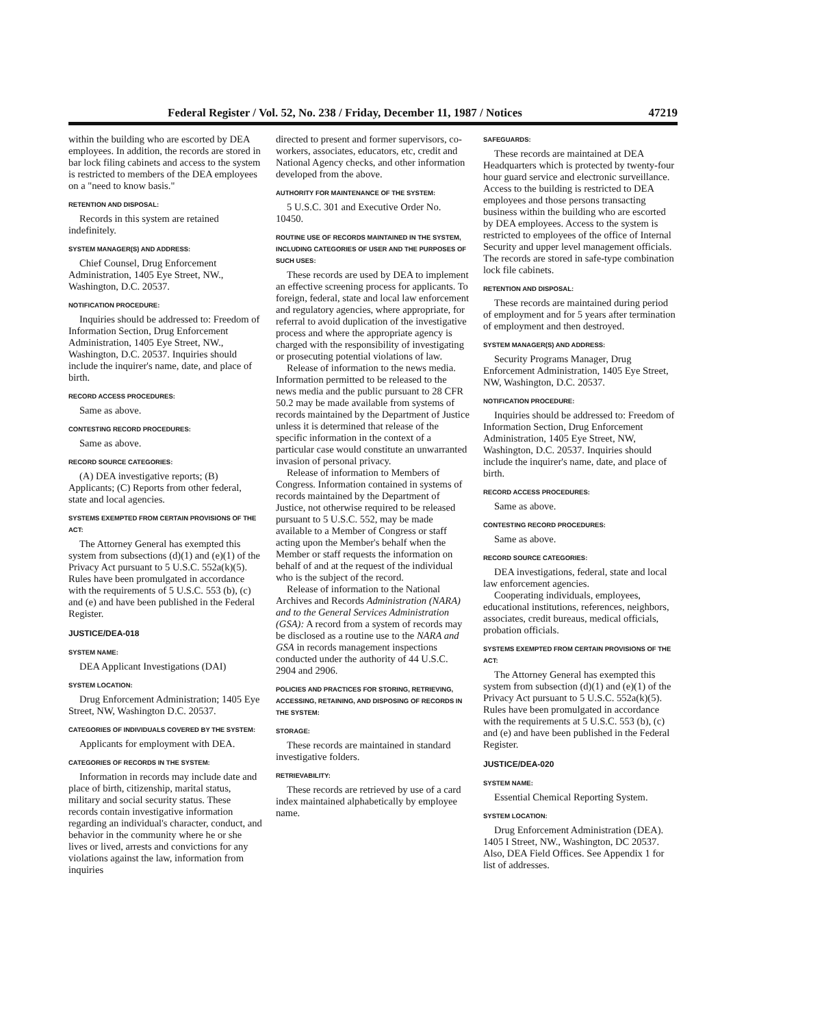Federal Register / Vol. 52, No. 238 / Friday, December 11, 1987 / Notices 47219
within the building who are escorted by DEA employees. In addition, the records are stored in bar lock filing cabinets and access to the system is restricted to members of the DEA employees on a "need to know basis."
RETENTION AND DISPOSAL:
Records in this system are retained indefinitely.
SYSTEM MANAGER(S) AND ADDRESS:
Chief Counsel, Drug Enforcement Administration, 1405 Eye Street, NW., Washington, D.C. 20537.
NOTIFICATION PROCEDURE:
Inquiries should be addressed to: Freedom of Information Section, Drug Enforcement Administration, 1405 Eye Street, NW., Washington, D.C. 20537. Inquiries should include the inquirer's name, date, and place of birth.
RECORD ACCESS PROCEDURES:
Same as above.
CONTESTING RECORD PROCEDURES:
Same as above.
RECORD SOURCE CATEGORIES:
(A) DEA investigative reports; (B) Applicants; (C) Reports from other federal, state and local agencies.
SYSTEMS EXEMPTED FROM CERTAIN PROVISIONS OF THE ACT:
The Attorney General has exempted this system from subsections (d)(1) and (e)(1) of the Privacy Act pursuant to 5 U.S.C. 552a(k)(5). Rules have been promulgated in accordance with the requirements of 5 U.S.C. 553 (b), (c) and (e) and have been published in the Federal Register.
JUSTICE/DEA-018
SYSTEM NAME:
DEA Applicant Investigations (DAI)
SYSTEM LOCATION:
Drug Enforcement Administration; 1405 Eye Street, NW, Washington D.C. 20537.
CATEGORIES OF INDIVIDUALS COVERED BY THE SYSTEM:
Applicants for employment with DEA.
CATEGORIES OF RECORDS IN THE SYSTEM:
Information in records may include date and place of birth, citizenship, marital status, military and social security status. These records contain investigative information regarding an individual's character, conduct, and behavior in the community where he or she lives or lived, arrests and convictions for any violations against the law, information from inquiries
directed to present and former supervisors, co-workers, associates, educators, etc, credit and National Agency checks, and other information developed from the above.
AUTHORITY FOR MAINTENANCE OF THE SYSTEM:
5 U.S.C. 301 and Executive Order No. 10450.
ROUTINE USE OF RECORDS MAINTAINED IN THE SYSTEM, INCLUDING CATEGORIES OF USER AND THE PURPOSES OF SUCH USES:
These records are used by DEA to implement an effective screening process for applicants. To foreign, federal, state and local law enforcement and regulatory agencies, where appropriate, for referral to avoid duplication of the investigative process and where the appropriate agency is charged with the responsibility of investigating or prosecuting potential violations of law.
Release of information to the news media. Information permitted to be released to the news media and the public pursuant to 28 CFR 50.2 may be made available from systems of records maintained by the Department of Justice unless it is determined that release of the specific information in the context of a particular case would constitute an unwarranted invasion of personal privacy.
Release of information to Members of Congress. Information contained in systems of records maintained by the Department of Justice, not otherwise required to be released pursuant to 5 U.S.C. 552, may be made available to a Member of Congress or staff acting upon the Member's behalf when the Member or staff requests the information on behalf of and at the request of the individual who is the subject of the record.
Release of information to the National Archives and Records Administration (NARA) and to the General Services Administration (GSA): A record from a system of records may be disclosed as a routine use to the NARA and GSA in records management inspections conducted under the authority of 44 U.S.C. 2904 and 2906.
POLICIES AND PRACTICES FOR STORING, RETRIEVING, ACCESSING, RETAINING, AND DISPOSING OF RECORDS IN THE SYSTEM:
STORAGE:
These records are maintained in standard investigative folders.
RETRIEVABILITY:
These records are retrieved by use of a card index maintained alphabetically by employee name.
SAFEGUARDS:
These records are maintained at DEA Headquarters which is protected by twenty-four hour guard service and electronic surveillance. Access to the building is restricted to DEA employees and those persons transacting business within the building who are escorted by DEA employees. Access to the system is restricted to employees of the office of Internal Security and upper level management officials. The records are stored in safe-type combination lock file cabinets.
RETENTION AND DISPOSAL:
These records are maintained during period of employment and for 5 years after termination of employment and then destroyed.
SYSTEM MANAGER(S) AND ADDRESS:
Security Programs Manager, Drug Enforcement Administration, 1405 Eye Street, NW, Washington, D.C. 20537.
NOTIFICATION PROCEDURE:
Inquiries should be addressed to: Freedom of Information Section, Drug Enforcement Administration, 1405 Eye Street, NW, Washington, D.C. 20537. Inquiries should include the inquirer's name, date, and place of birth.
RECORD ACCESS PROCEDURES:
Same as above.
CONTESTING RECORD PROCEDURES:
Same as above.
RECORD SOURCE CATEGORIES:
DEA investigations, federal, state and local law enforcement agencies.
Cooperating individuals, employees, educational institutions, references, neighbors, associates, credit bureaus, medical officials, probation officials.
SYSTEMS EXEMPTED FROM CERTAIN PROVISIONS OF THE ACT:
The Attorney General has exempted this system from subsection (d)(1) and (e)(1) of the Privacy Act pursuant to 5 U.S.C. 552a(k)(5). Rules have been promulgated in accordance with the requirements at 5 U.S.C. 553 (b), (c) and (e) and have been published in the Federal Register.
JUSTICE/DEA-020
SYSTEM NAME:
Essential Chemical Reporting System.
SYSTEM LOCATION:
Drug Enforcement Administration (DEA). 1405 I Street, NW., Washington, DC 20537. Also, DEA Field Offices. See Appendix 1 for list of addresses.